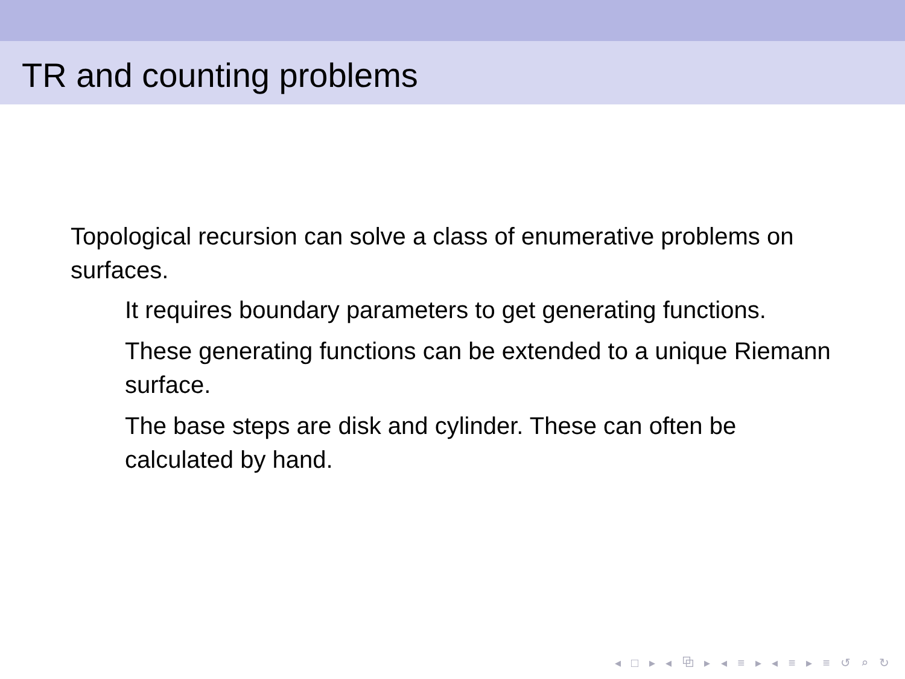TR and counting problems
Topological recursion can solve a class of enumerative problems on surfaces.
It requires boundary parameters to get generating functions.
These generating functions can be extended to a unique Riemann surface.
The base steps are disk and cylinder. These can often be calculated by hand.
◂ □ ▸ ◂ ⧉ ▸ ◂ ≡ ▸ ◂ ≡ ▸ ≡ ↺ ⌕ ↻